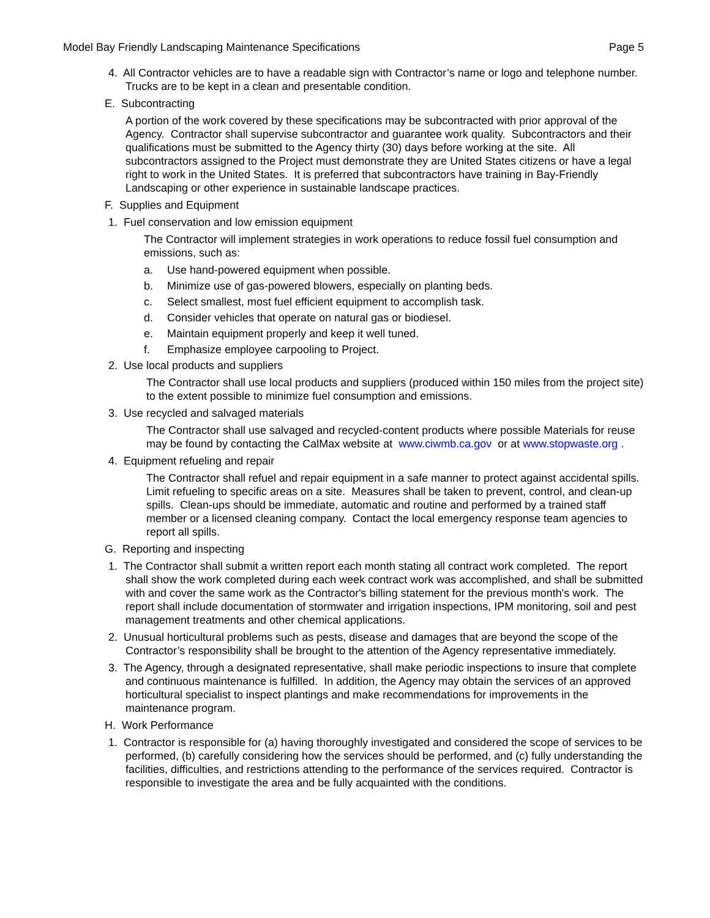Model Bay Friendly Landscaping Maintenance Specifications Page 5
4. All Contractor vehicles are to have a readable sign with Contractor’s name or logo and telephone number. Trucks are to be kept in a clean and presentable condition.
E. Subcontracting
A portion of the work covered by these specifications may be subcontracted with prior approval of the Agency. Contractor shall supervise subcontractor and guarantee work quality. Subcontractors and their qualifications must be submitted to the Agency thirty (30) days before working at the site. All subcontractors assigned to the Project must demonstrate they are United States citizens or have a legal right to work in the United States. It is preferred that subcontractors have training in Bay-Friendly Landscaping or other experience in sustainable landscape practices.
F. Supplies and Equipment
1. Fuel conservation and low emission equipment
The Contractor will implement strategies in work operations to reduce fossil fuel consumption and emissions, such as:
a. Use hand-powered equipment when possible.
b. Minimize use of gas-powered blowers, especially on planting beds.
c. Select smallest, most fuel efficient equipment to accomplish task.
d. Consider vehicles that operate on natural gas or biodiesel.
e. Maintain equipment properly and keep it well tuned.
f. Emphasize employee carpooling to Project.
2. Use local products and suppliers
The Contractor shall use local products and suppliers (produced within 150 miles from the project site) to the extent possible to minimize fuel consumption and emissions.
3. Use recycled and salvaged materials
The Contractor shall use salvaged and recycled-content products where possible Materials for reuse may be found by contacting the CalMax website at www.ciwmb.ca.gov or at www.stopwaste.org .
4. Equipment refueling and repair
The Contractor shall refuel and repair equipment in a safe manner to protect against accidental spills. Limit refueling to specific areas on a site. Measures shall be taken to prevent, control, and clean-up spills. Clean-ups should be immediate, automatic and routine and performed by a trained staff member or a licensed cleaning company. Contact the local emergency response team agencies to report all spills.
G. Reporting and inspecting
1. The Contractor shall submit a written report each month stating all contract work completed. The report shall show the work completed during each week contract work was accomplished, and shall be submitted with and cover the same work as the Contractor's billing statement for the previous month's work. The report shall include documentation of stormwater and irrigation inspections, IPM monitoring, soil and pest management treatments and other chemical applications.
2. Unusual horticultural problems such as pests, disease and damages that are beyond the scope of the Contractor’s responsibility shall be brought to the attention of the Agency representative immediately.
3. The Agency, through a designated representative, shall make periodic inspections to insure that complete and continuous maintenance is fulfilled. In addition, the Agency may obtain the services of an approved horticultural specialist to inspect plantings and make recommendations for improvements in the maintenance program.
H. Work Performance
1. Contractor is responsible for (a) having thoroughly investigated and considered the scope of services to be performed, (b) carefully considering how the services should be performed, and (c) fully understanding the facilities, difficulties, and restrictions attending to the performance of the services required. Contractor is responsible to investigate the area and be fully acquainted with the conditions.